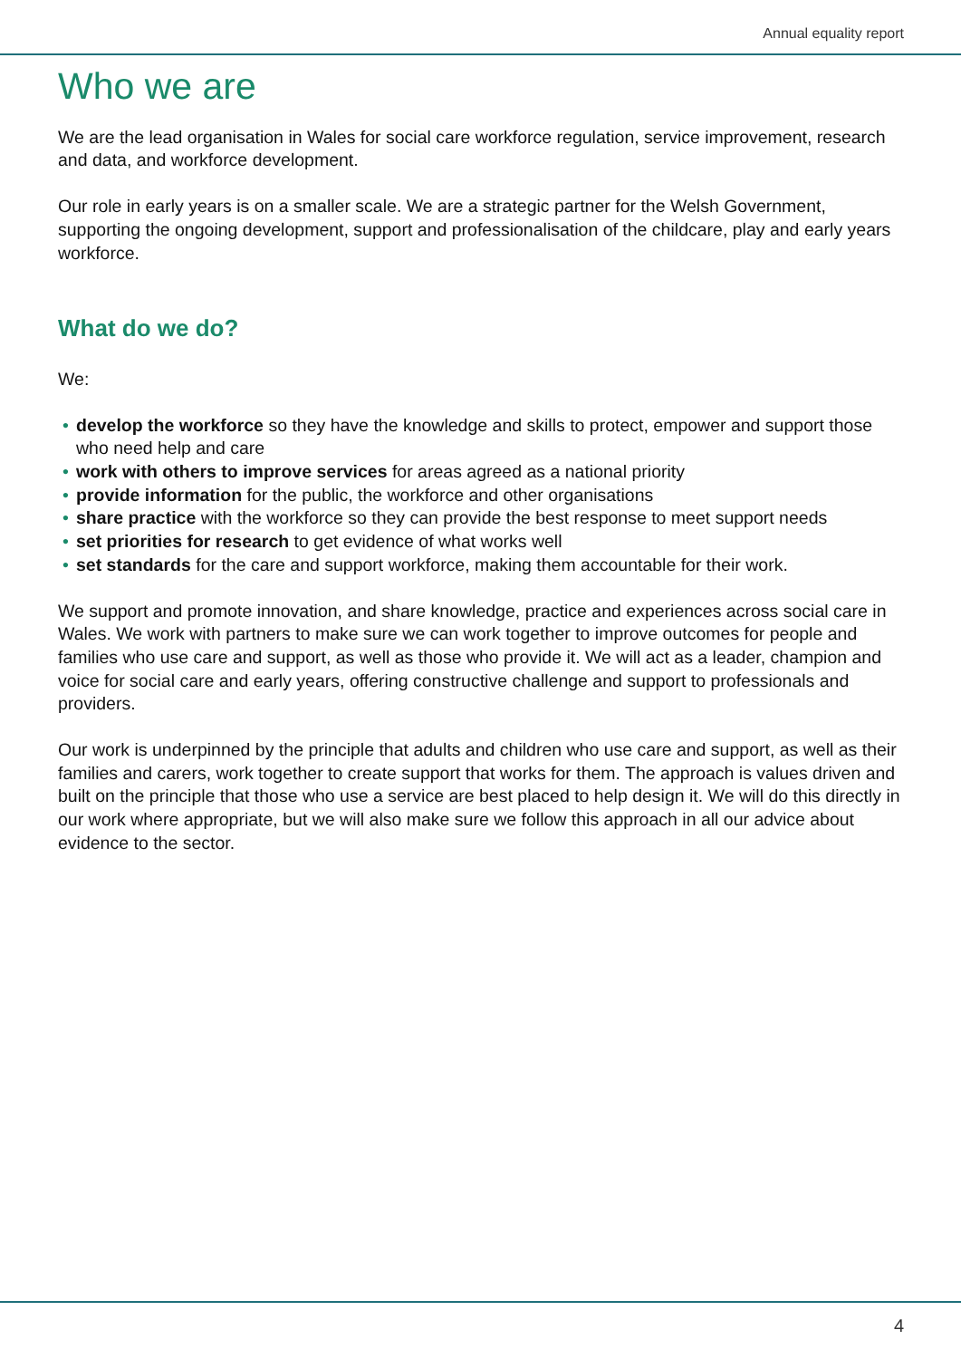Annual equality report
Who we are
We are the lead organisation in Wales for social care workforce regulation, service improvement, research and data, and workforce development.
Our role in early years is on a smaller scale. We are a strategic partner for the Welsh Government, supporting the ongoing development, support and professionalisation of the childcare, play and early years workforce.
What do we do?
We:
• develop the workforce so they have the knowledge and skills to protect, empower and support those who need help and care
• work with others to improve services for areas agreed as a national priority
• provide information for the public, the workforce and other organisations
• share practice with the workforce so they can provide the best response to meet support needs
• set priorities for research to get evidence of what works well
• set standards for the care and support workforce, making them accountable for their work.
We support and promote innovation, and share knowledge, practice and experiences across social care in Wales. We work with partners to make sure we can work together to improve outcomes for people and families who use care and support, as well as those who provide it. We will act as a leader, champion and voice for social care and early years, offering constructive challenge and support to professionals and providers.
Our work is underpinned by the principle that adults and children who use care and support, as well as their families and carers, work together to create support that works for them. The approach is values driven and built on the principle that those who use a service are best placed to help design it. We will do this directly in our work where appropriate, but we will also make sure we follow this approach in all our advice about evidence to the sector.
4